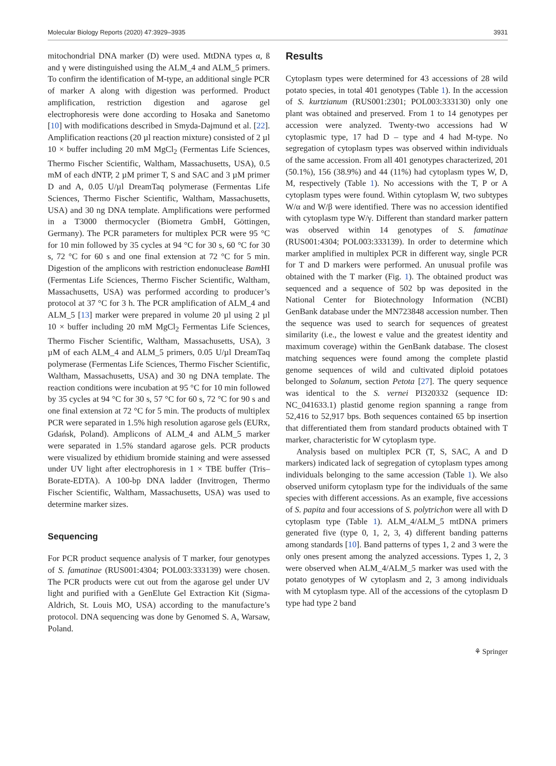Molecular Biology Reports (2020) 47:3929–3935 3931
mitochondrial DNA marker (D) were used. MtDNA types α, ß and γ were distinguished using the ALM_4 and ALM_5 primers. To confirm the identification of M-type, an additional single PCR of marker A along with digestion was performed. Product amplification, restriction digestion and agarose gel electrophoresis were done according to Hosaka and Sanetomo [10] with modifications described in Smyda-Dajmund et al. [22]. Amplification reactions (20 µl reaction mixture) consisted of 2 µl 10 × buffer including 20 mM MgCl<sub>2</sub> (Fermentas Life Sciences, Thermo Fischer Scientific, Waltham, Massachusetts, USA), 0.5 mM of each dNTP, 2 µM primer T, S and SAC and 3 µM primer D and A, 0.05 U/µl DreamTaq polymerase (Fermentas Life Sciences, Thermo Fischer Scientific, Waltham, Massachusetts, USA) and 30 ng DNA template. Amplifications were performed in a T3000 thermocycler (Biometra GmbH, Göttingen, Germany). The PCR parameters for multiplex PCR were 95 °C for 10 min followed by 35 cycles at 94 °C for 30 s, 60 °C for 30 s, 72 °C for 60 s and one final extension at 72 °C for 5 min. Digestion of the amplicons with restriction endonuclease Bam HI (Fermentas Life Sciences, Thermo Fischer Scientific, Waltham, Massachusetts, USA) was performed according to producer’s protocol at 37 °C for 3 h. The PCR amplification of ALM_4 and ALM_5 [13] marker were prepared in volume 20 µl using 2 µl 10 × buffer including 20 mM MgCl<sub>2</sub> Fermentas Life Sciences, Thermo Fischer Scientific, Waltham, Massachusetts, USA), 3 µM of each ALM_4 and ALM_5 primers, 0.05 U/µl DreamTaq polymerase (Fermentas Life Sciences, Thermo Fischer Scientific, Waltham, Massachusetts, USA) and 30 ng DNA template. The reaction conditions were incubation at 95 °C for 10 min followed by 35 cycles at 94 °C for 30 s, 57 °C for 60 s, 72 °C for 90 s and one final extension at 72 °C for 5 min. The products of multiplex PCR were separated in 1.5% high resolution agarose gels (EURx, Gdańsk, Poland). Amplicons of ALM_4 and ALM_5 marker were separated in 1.5% standard agarose gels. PCR products were visualized by ethidium bromide staining and were assessed under UV light after electrophoresis in 1 × TBE buffer (Tris–Borate-EDTA). A 100-bp DNA ladder (Invitrogen, Thermo Fischer Scientific, Waltham, Massachusetts, USA) was used to determine marker sizes.
Sequencing
For PCR product sequence analysis of T marker, four genotypes of S. famatinae (RUS001:4304; POL003:333139) were chosen. The PCR products were cut out from the agarose gel under UV light and purified with a GenElute Gel Extraction Kit (Sigma-Aldrich, St. Louis MO, USA) according to the manufacture’s protocol. DNA sequencing was done by Genomed S. A, Warsaw, Poland.
Results
Cytoplasm types were determined for 43 accessions of 28 wild potato species, in total 401 genotypes (Table 1). In the accession of S. kurtzianum (RUS001:2301; POL003:333130) only one plant was obtained and preserved. From 1 to 14 genotypes per accession were analyzed. Twenty-two accessions had W cytoplasmic type, 17 had D – type and 4 had M-type. No segregation of cytoplasm types was observed within individuals of the same accession. From all 401 genotypes characterized, 201 (50.1%), 156 (38.9%) and 44 (11%) had cytoplasm types W, D, M, respectively (Table 1). No accessions with the T, P or A cytoplasm types were found. Within cytoplasm W, two subtypes W/α and W/β were identified. There was no accession identified with cytoplasm type W/γ. Different than standard marker pattern was observed within 14 genotypes of S. famatinae (RUS001:4304; POL003:333139). In order to determine which marker amplified in multiplex PCR in different way, single PCR for T and D markers were performed. An unusual profile was obtained with the T marker (Fig. 1). The obtained product was sequenced and a sequence of 502 bp was deposited in the National Center for Biotechnology Information (NCBI) GenBank database under the MN723848 accession number. Then the sequence was used to search for sequences of greatest similarity (i.e., the lowest e value and the greatest identity and maximum coverage) within the GenBank database. The closest matching sequences were found among the complete plastid genome sequences of wild and cultivated diploid potatoes belonged to Solanum, section Petota [27]. The query sequence was identical to the S. vernei PI320332 (sequence ID: NC_041633.1) plastid genome region spanning a range from 52,416 to 52,917 bps. Both sequences contained 65 bp insertion that differentiated them from standard products obtained with T marker, characteristic for W cytoplasm type.
Analysis based on multiplex PCR (T, S, SAC, A and D markers) indicated lack of segregation of cytoplasm types among individuals belonging to the same accession (Table 1). We also observed uniform cytoplasm type for the individuals of the same species with different accessions. As an example, five accessions of S. papita and four accessions of S. polytrichon were all with D cytoplasm type (Table 1). ALM_4/ALM_5 mtDNA primers generated five (type 0, 1, 2, 3, 4) different banding patterns among standards [10]. Band patterns of types 1, 2 and 3 were the only ones present among the analyzed accessions. Types 1, 2, 3 were observed when ALM_4/ALM_5 marker was used with the potato genotypes of W cytoplasm and 2, 3 among individuals with M cytoplasm type. All of the accessions of the cytoplasm D type had type 2 band
⚘ Springer